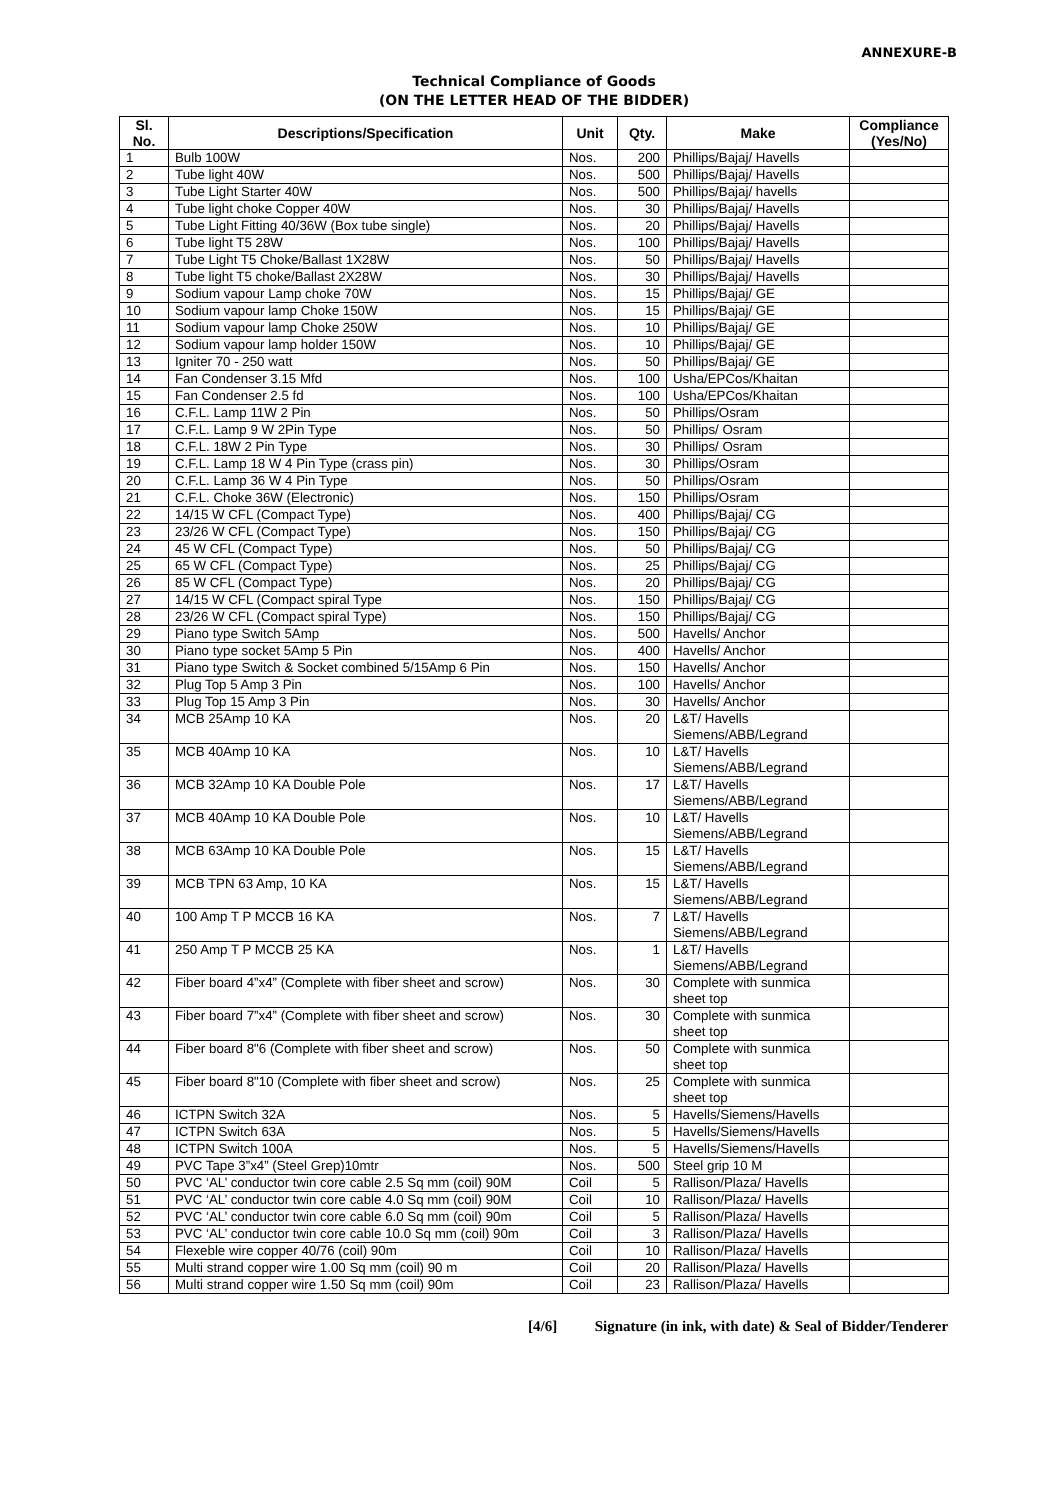ANNEXURE-B
Technical Compliance of Goods
(ON THE LETTER HEAD OF THE BIDDER)
| Sl. No. | Descriptions/Specification | Unit | Qty. | Make | Compliance (Yes/No) |
| --- | --- | --- | --- | --- | --- |
| 1 | Bulb 100W | Nos. | 200 | Phillips/Bajaj/ Havells | |
| 2 | Tube light 40W | Nos. | 500 | Phillips/Bajaj/ Havells | |
| 3 | Tube Light Starter 40W | Nos. | 500 | Phillips/Bajaj/ havells | |
| 4 | Tube light choke Copper 40W | Nos. | 30 | Phillips/Bajaj/ Havells | |
| 5 | Tube Light Fitting 40/36W (Box tube single) | Nos. | 20 | Phillips/Bajaj/ Havells | |
| 6 | Tube light T5 28W | Nos. | 100 | Phillips/Bajaj/ Havells | |
| 7 | Tube Light T5 Choke/Ballast 1X28W | Nos. | 50 | Phillips/Bajaj/ Havells | |
| 8 | Tube light T5 choke/Ballast 2X28W | Nos. | 30 | Phillips/Bajaj/ Havells | |
| 9 | Sodium vapour Lamp choke 70W | Nos. | 15 | Phillips/Bajaj/ GE | |
| 10 | Sodium vapour lamp Choke 150W | Nos. | 15 | Phillips/Bajaj/ GE | |
| 11 | Sodium vapour lamp Choke 250W | Nos. | 10 | Phillips/Bajaj/ GE | |
| 12 | Sodium vapour lamp holder 150W | Nos. | 10 | Phillips/Bajaj/ GE | |
| 13 | Igniter 70 - 250 watt | Nos. | 50 | Phillips/Bajaj/ GE | |
| 14 | Fan Condenser 3.15 Mfd | Nos. | 100 | Usha/EPCos/Khaitan | |
| 15 | Fan Condenser 2.5 fd | Nos. | 100 | Usha/EPCos/Khaitan | |
| 16 | C.F.L. Lamp 11W 2 Pin | Nos. | 50 | Phillips/Osram | |
| 17 | C.F.L. Lamp 9 W 2Pin Type | Nos. | 50 | Phillips/ Osram | |
| 18 | C.F.L. 18W 2 Pin Type | Nos. | 30 | Phillips/ Osram | |
| 19 | C.F.L. Lamp 18 W 4 Pin Type (crass pin) | Nos. | 30 | Phillips/Osram | |
| 20 | C.F.L. Lamp 36 W 4 Pin Type | Nos. | 50 | Phillips/Osram | |
| 21 | C.F.L. Choke 36W (Electronic) | Nos. | 150 | Phillips/Osram | |
| 22 | 14/15 W CFL (Compact Type) | Nos. | 400 | Phillips/Bajaj/ CG | |
| 23 | 23/26 W CFL (Compact Type) | Nos. | 150 | Phillips/Bajaj/ CG | |
| 24 | 45 W CFL (Compact Type) | Nos. | 50 | Phillips/Bajaj/ CG | |
| 25 | 65 W CFL (Compact Type) | Nos. | 25 | Phillips/Bajaj/ CG | |
| 26 | 85 W CFL (Compact Type) | Nos. | 20 | Phillips/Bajaj/ CG | |
| 27 | 14/15 W CFL (Compact spiral Type | Nos. | 150 | Phillips/Bajaj/ CG | |
| 28 | 23/26 W CFL (Compact spiral Type) | Nos. | 150 | Phillips/Bajaj/ CG | |
| 29 | Piano type Switch 5Amp | Nos. | 500 | Havells/ Anchor | |
| 30 | Piano type socket 5Amp 5 Pin | Nos. | 400 | Havells/ Anchor | |
| 31 | Piano type Switch & Socket combined 5/15Amp 6 Pin | Nos. | 150 | Havells/ Anchor | |
| 32 | Plug Top 5 Amp 3 Pin | Nos. | 100 | Havells/ Anchor | |
| 33 | Plug Top 15 Amp 3 Pin | Nos. | 30 | Havells/ Anchor | |
| 34 | MCB 25Amp 10 KA | Nos. | 20 | L&T/ Havells Siemens/ABB/Legrand | |
| 35 | MCB 40Amp 10 KA | Nos. | 10 | L&T/ Havells Siemens/ABB/Legrand | |
| 36 | MCB 32Amp 10 KA Double Pole | Nos. | 17 | L&T/ Havells Siemens/ABB/Legrand | |
| 37 | MCB 40Amp 10 KA Double Pole | Nos. | 10 | L&T/ Havells Siemens/ABB/Legrand | |
| 38 | MCB 63Amp 10 KA Double Pole | Nos. | 15 | L&T/ Havells Siemens/ABB/Legrand | |
| 39 | MCB TPN 63 Amp, 10 KA | Nos. | 15 | L&T/ Havells Siemens/ABB/Legrand | |
| 40 | 100 Amp T P MCCB 16 KA | Nos. | 7 | L&T/ Havells Siemens/ABB/Legrand | |
| 41 | 250 Amp T P MCCB 25 KA | Nos. | 1 | L&T/ Havells Siemens/ABB/Legrand | |
| 42 | Fiber board 4”x4” (Complete with fiber sheet and scrow) | Nos. | 30 | Complete with sunmica sheet top | |
| 43 | Fiber board 7”x4” (Complete with fiber sheet and scrow) | Nos. | 30 | Complete with sunmica sheet top | |
| 44 | Fiber board 8"6 (Complete with fiber sheet and scrow) | Nos. | 50 | Complete with sunmica sheet top | |
| 45 | Fiber board 8"10 (Complete with fiber sheet and scrow) | Nos. | 25 | Complete with sunmica sheet top | |
| 46 | ICTPN Switch 32A | Nos. | 5 | Havells/Siemens/Havells | |
| 47 | ICTPN Switch 63A | Nos. | 5 | Havells/Siemens/Havells | |
| 48 | ICTPN Switch 100A | Nos. | 5 | Havells/Siemens/Havells | |
| 49 | PVC Tape 3”x4” (Steel Grep)10mtr | Nos. | 500 | Steel grip 10 M | |
| 50 | PVC ‘AL’ conductor twin core cable 2.5 Sq mm (coil) 90M | Coil | 5 | Rallison/Plaza/ Havells | |
| 51 | PVC ‘AL’ conductor twin core cable 4.0 Sq mm (coil) 90M | Coil | 10 | Rallison/Plaza/ Havells | |
| 52 | PVC ‘AL’ conductor twin core cable 6.0 Sq mm (coil) 90m | Coil | 5 | Rallison/Plaza/ Havells | |
| 53 | PVC ‘AL’ conductor twin core cable 10.0 Sq mm (coil) 90m | Coil | 3 | Rallison/Plaza/ Havells | |
| 54 | Flexeble wire copper 40/76 (coil) 90m | Coil | 10 | Rallison/Plaza/ Havells | |
| 55 | Multi strand copper wire 1.00 Sq mm (coil) 90 m | Coil | 20 | Rallison/Plaza/ Havells | |
| 56 | Multi strand copper wire 1.50 Sq mm (coil) 90m | Coil | 23 | Rallison/Plaza/ Havells | |
[4/6] Signature (in ink, with date) & Seal of Bidder/Tenderer